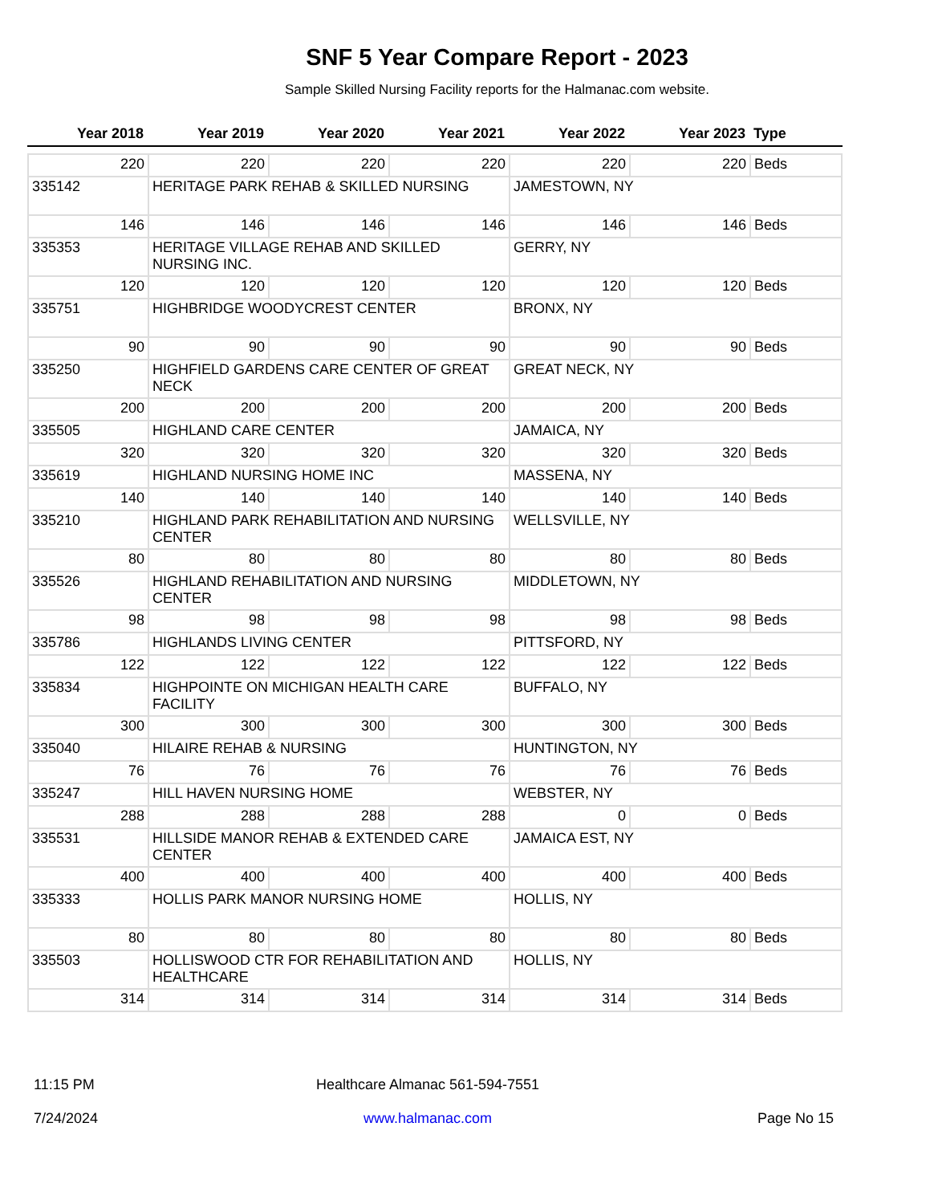SNF 5 Year Compare Report - 2023
Sample Skilled Nursing Facility reports for the Halmanac.com website.
| Year 2018 | Year 2019 | Year 2020 | Year 2021 | Year 2022 | Year 2023 | Type |
| --- | --- | --- | --- | --- | --- | --- |
| 220 | 220 | 220 | 220 | 220 | 220 | Beds |
| 335142 | HERITAGE PARK REHAB & SKILLED NURSING | | | JAMESTOWN, NY | | |
| 146 | 146 | 146 | 146 | 146 | 146 | Beds |
| 335353 | HERITAGE VILLAGE REHAB AND SKILLED NURSING INC. | | | GERRY, NY | | |
| 120 | 120 | 120 | 120 | 120 | 120 | Beds |
| 335751 | HIGHBRIDGE WOODYCREST CENTER | | | BRONX, NY | | |
| 90 | 90 | 90 | 90 | 90 | 90 | Beds |
| 335250 | HIGHFIELD GARDENS CARE CENTER OF GREAT NECK | | | GREAT NECK, NY | | |
| 200 | 200 | 200 | 200 | 200 | 200 | Beds |
| 335505 | HIGHLAND CARE CENTER | | | JAMAICA, NY | | |
| 320 | 320 | 320 | 320 | 320 | 320 | Beds |
| 335619 | HIGHLAND NURSING HOME INC | | | MASSENA, NY | | |
| 140 | 140 | 140 | 140 | 140 | 140 | Beds |
| 335210 | HIGHLAND PARK REHABILITATION AND NURSING CENTER | | | WELLSVILLE, NY | | |
| 80 | 80 | 80 | 80 | 80 | 80 | Beds |
| 335526 | HIGHLAND REHABILITATION AND NURSING CENTER | | | MIDDLETOWN, NY | | |
| 98 | 98 | 98 | 98 | 98 | 98 | Beds |
| 335786 | HIGHLANDS LIVING CENTER | | | PITTSFORD, NY | | |
| 122 | 122 | 122 | 122 | 122 | 122 | Beds |
| 335834 | HIGHPOINTE ON MICHIGAN HEALTH CARE FACILITY | | | BUFFALO, NY | | |
| 300 | 300 | 300 | 300 | 300 | 300 | Beds |
| 335040 | HILAIRE REHAB & NURSING | | | HUNTINGTON, NY | | |
| 76 | 76 | 76 | 76 | 76 | 76 | Beds |
| 335247 | HILL HAVEN NURSING HOME | | | WEBSTER, NY | | |
| 288 | 288 | 288 | 288 | 0 | 0 | Beds |
| 335531 | HILLSIDE MANOR REHAB & EXTENDED CARE CENTER | | | JAMAICA EST, NY | | |
| 400 | 400 | 400 | 400 | 400 | 400 | Beds |
| 335333 | HOLLIS PARK MANOR NURSING HOME | | | HOLLIS, NY | | |
| 80 | 80 | 80 | 80 | 80 | 80 | Beds |
| 335503 | HOLLISWOOD CTR FOR REHABILITATION AND HEALTHCARE | | | HOLLIS, NY | | |
| 314 | 314 | 314 | 314 | 314 | 314 | Beds |
11:15 PM
7/24/2024
Healthcare Almanac 561-594-7551
www.halmanac.com
Page No 15